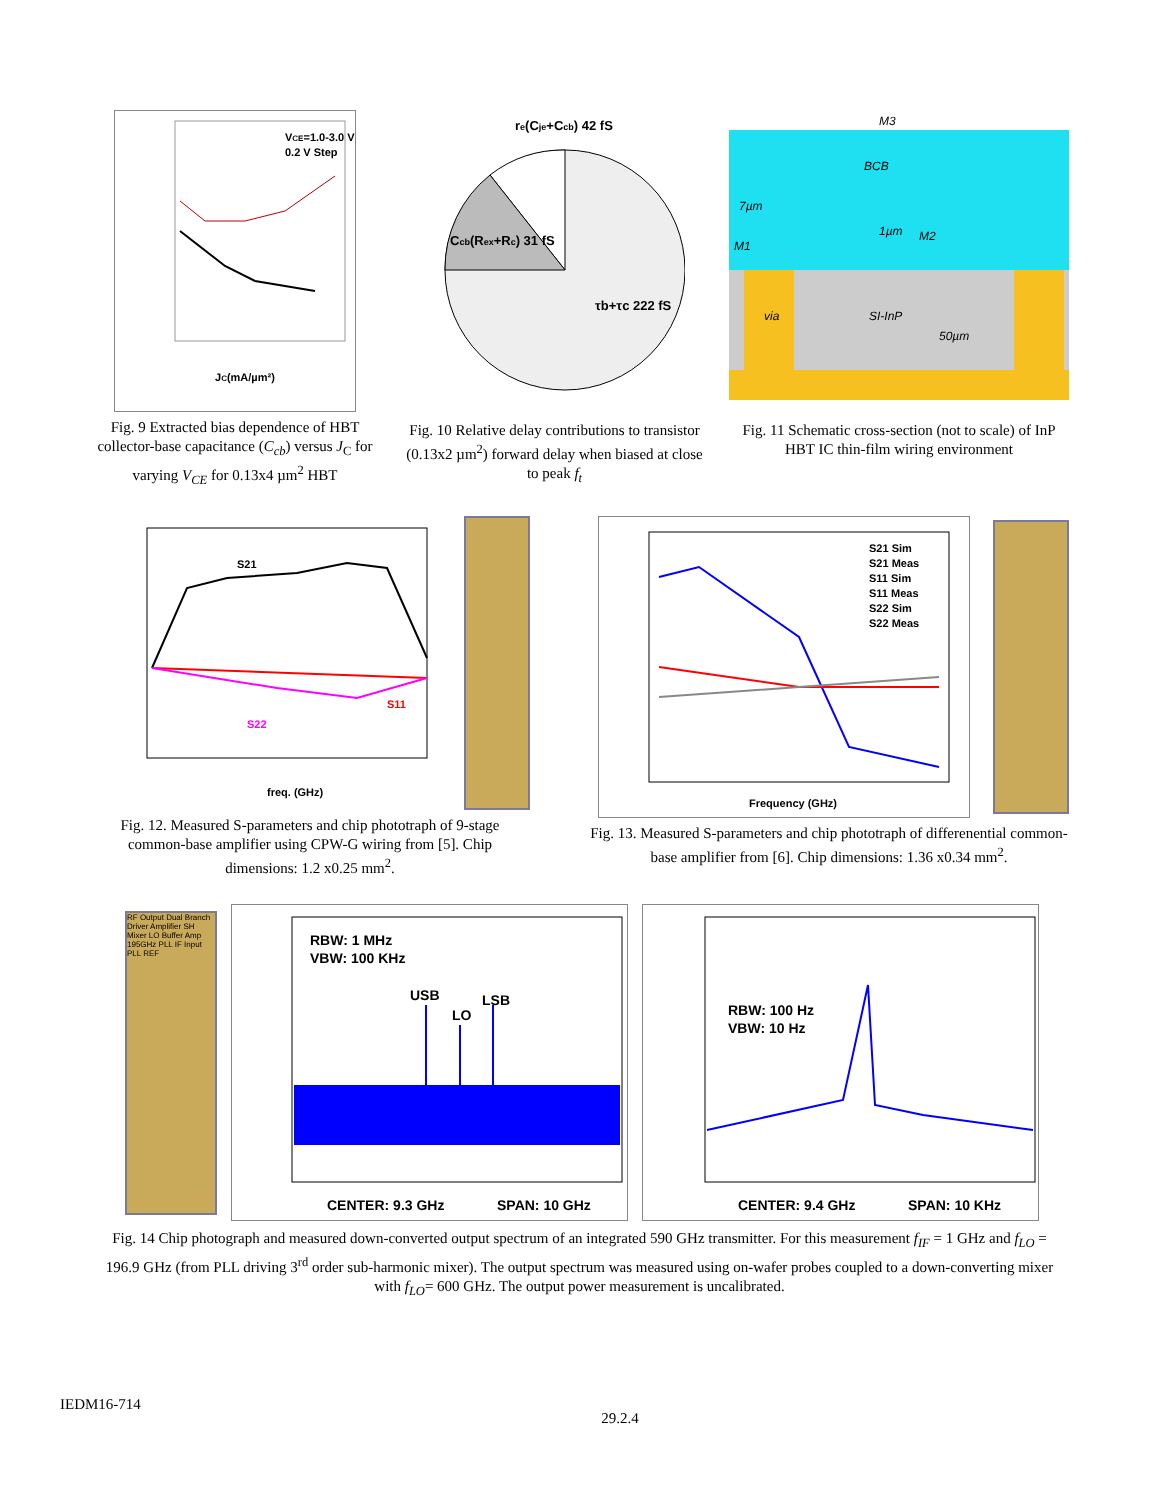VCE=1.0-3.0 V
0.2 V Step
JC(mA/µm²)
Fig. 9 Extracted bias dependence of HBT collector-base capacitance (C<sub>cb</sub>) versus J<sub>C</sub> for varying V<sub>CE</sub> for 0.13x4 µm<sup>2</sup> HBT
re(Cje+Ccb) 42 fS
Ccb(Rex+Rc) 31 fS
τb+τc 222 fS
Fig. 10 Relative delay contributions to transistor (0.13x2 µm<sup>2</sup>) forward delay when biased at close to peak f<sub>t</sub>
M3
BCB
7µm
M2
1µm
M1
via
SI-InP
50µm
Fig. 11 Schematic cross-section (not to scale) of InP HBT IC thin-film wiring environment
S21
S11
S22
freq. (GHz)
Fig. 12. Measured S-parameters and chip phototraph of 9-stage common-base amplifier using CPW-G wiring from [5]. Chip dimensions: 1.2 x0.25 mm<sup>2</sup>.
S21 Sim
S21 Meas
S11 Sim
S11 Meas
S22 Sim
S22 Meas
Frequency (GHz)
Fig. 13. Measured S-parameters and chip phototraph of differenential common-base amplifier from [6]. Chip dimensions: 1.36 x0.34 mm<sup>2</sup>.
RF Output Dual Branch Driver Amplifier SH Mixer LO Buffer Amp 195GHz PLL IF Input PLL REF
RBW: 1 MHz
VBW: 100 KHz
USB
LO
LSB
CENTER: 9.3 GHz
SPAN: 10 GHz
RBW: 100 Hz
VBW: 10 Hz
CENTER: 9.4 GHz
SPAN: 10 KHz
Fig. 14 Chip photograph and measured down-converted output spectrum of an integrated 590 GHz transmitter. For this measurement f<sub>IF</sub> = 1 GHz and f<sub>LO</sub> = 196.9 GHz (from PLL driving 3<sup>rd</sup> order sub-harmonic mixer). The output spectrum was measured using on-wafer probes coupled to a down-converting mixer with f<sub>LO</sub>= 600 GHz. The output power measurement is uncalibrated.
IEDM16-714 29.2.4